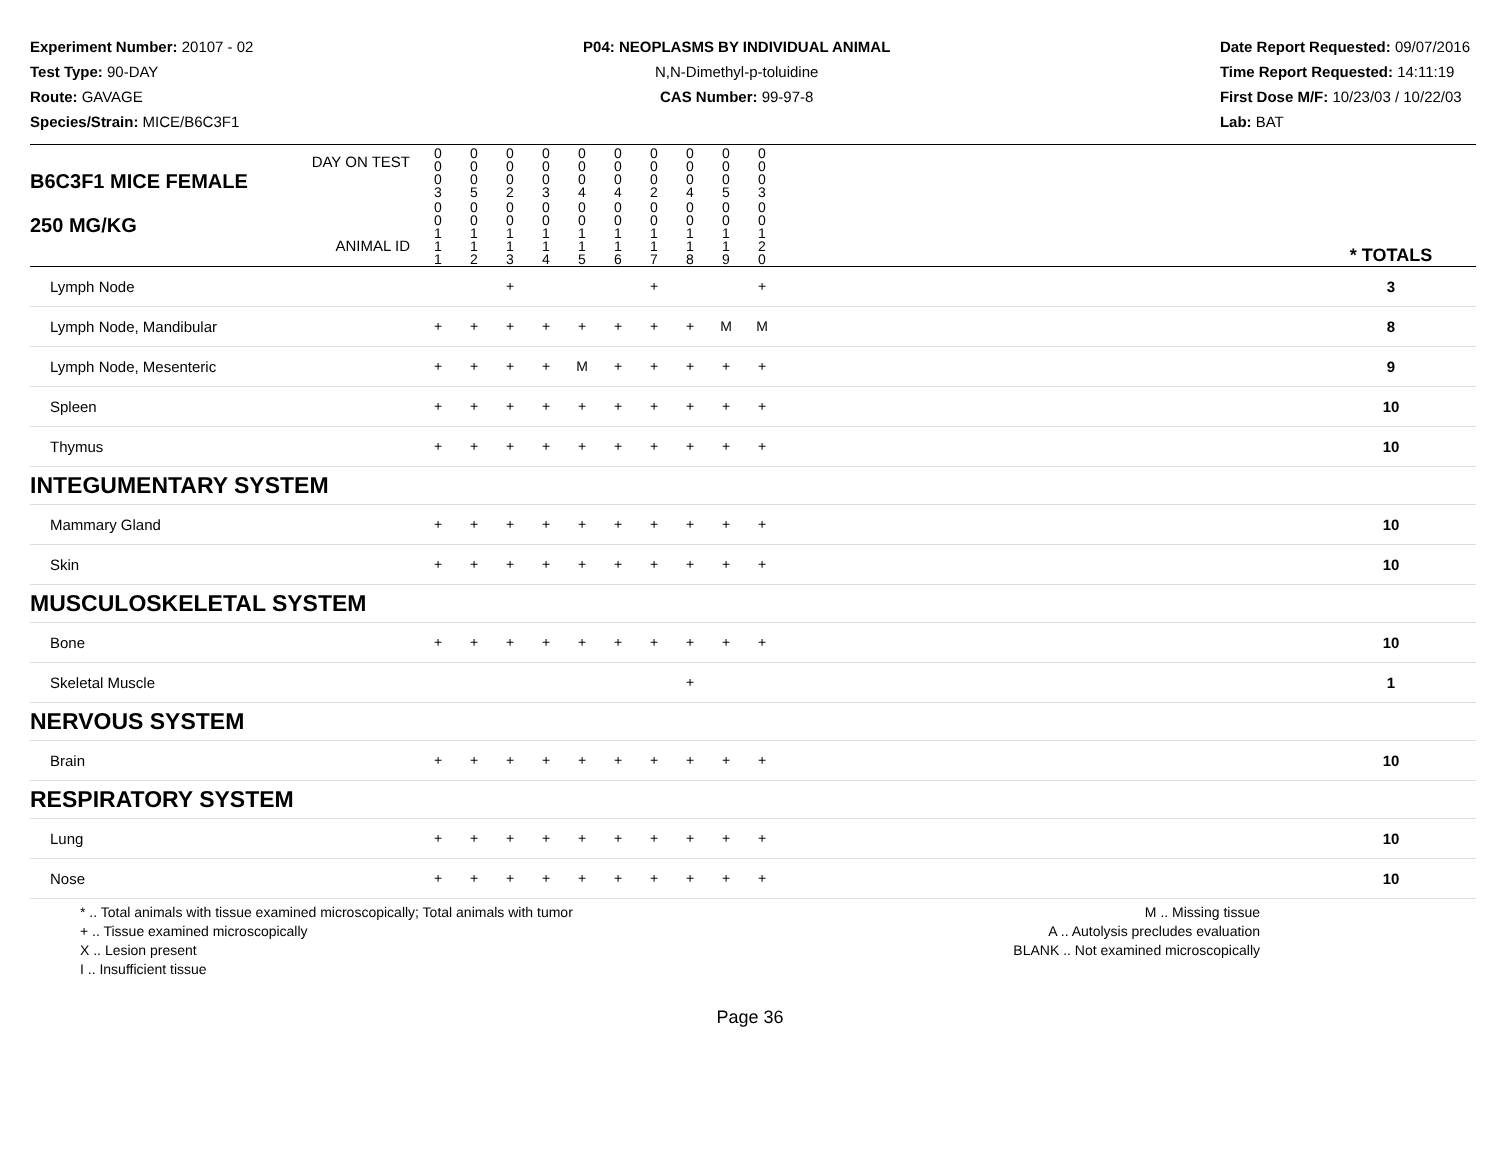Experiment Number: 20107 - 02
Test Type: 90-DAY
Route: GAVAGE
Species/Strain: MICE/B6C3F1
P04: NEOPLASMS BY INDIVIDUAL ANIMAL
N,N-Dimethyl-p-toluidine
CAS Number: 99-97-8
Date Report Requested: 09/07/2016
Time Report Requested: 14:11:19
First Dose M/F: 10/23/03 / 10/22/03
Lab: BAT
| DAY ON TEST B6C3F1 MICE FEMALE | 0 0 0 3 | 0 0 0 5 | 0 0 0 2 | 0 0 0 3 | 0 0 0 4 | 0 0 0 4 | 0 0 0 2 | 0 0 0 4 | 0 0 0 5 | 0 0 0 3 | | |
| 250 MG/KG ANIMAL ID | 0 0 1 1 1 | 0 0 1 1 2 | 0 0 1 1 3 | 0 0 1 1 4 | 0 0 1 1 5 | 0 0 1 1 6 | 0 0 1 1 7 | 0 0 1 1 8 | 0 0 1 1 9 | 0 0 1 2 0 | | * TOTALS |
| Lymph Node | | | + | | | | + | | | + | | 3 |
| Lymph Node, Mandibular | + | + | + | + | + | + | + | + | M | M | | 8 |
| Lymph Node, Mesenteric | + | + | + | + | M | + | + | + | + | + | | 9 |
| Spleen | + | + | + | + | + | + | + | + | + | + | | 10 |
| Thymus | + | + | + | + | + | + | + | + | + | + | | 10 |
| INTEGUMENTARY SYSTEM | | | | | | | | | | | | |
| Mammary Gland | + | + | + | + | + | + | + | + | + | + | | 10 |
| Skin | + | + | + | + | + | + | + | + | + | + | | 10 |
| MUSCULOSKELETAL SYSTEM | | | | | | | | | | | | |
| Bone | + | + | + | + | + | + | + | + | + | + | | 10 |
| Skeletal Muscle | | | | | | | | + | | | | 1 |
| NERVOUS SYSTEM | | | | | | | | | | | | |
| Brain | + | + | + | + | + | + | + | + | + | + | | 10 |
| RESPIRATORY SYSTEM | | | | | | | | | | | | |
| Lung | + | + | + | + | + | + | + | + | + | + | | 10 |
| Nose | + | + | + | + | + | + | + | + | + | + | | 10 |
* .. Total animals with tissue examined microscopically; Total animals with tumor
+ .. Tissue examined microscopically
X .. Lesion present
I .. Insufficient tissue
M .. Missing tissue
A .. Autolysis precludes evaluation
BLANK .. Not examined microscopically
Page 36